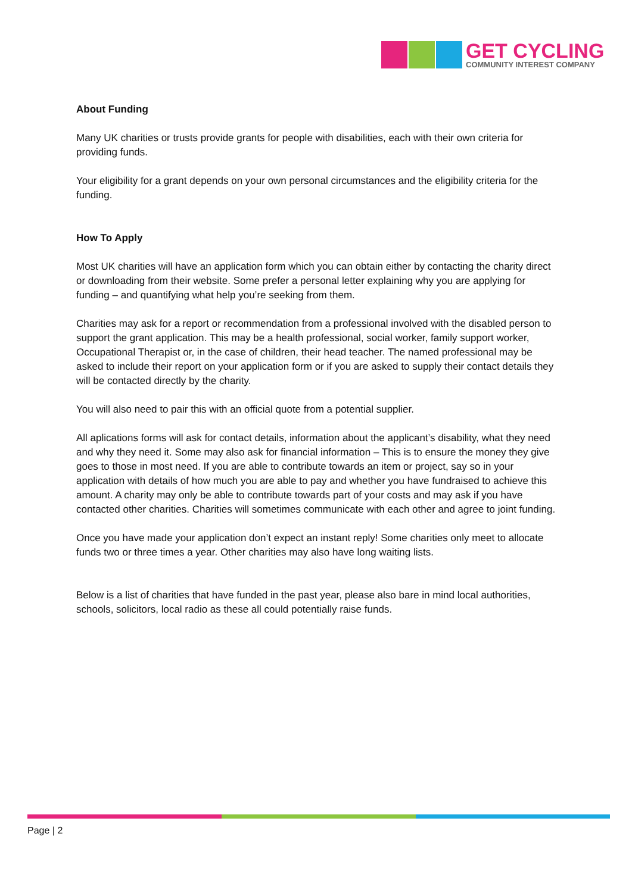GET CYCLING
COMMUNITY INTEREST COMPANY
About Funding
Many UK charities or trusts provide grants for people with disabilities, each with their own criteria for providing funds.
Your eligibility for a grant depends on your own personal circumstances and the eligibility criteria for the funding.
How To Apply
Most UK charities will have an application form which you can obtain either by contacting the charity direct or downloading from their website. Some prefer a personal letter explaining why you are applying for funding – and quantifying what help you’re seeking from them.
Charities may ask for a report or recommendation from a professional involved with the disabled person to support the grant application. This may be a health professional, social worker, family support worker, Occupational Therapist or, in the case of children, their head teacher. The named professional may be asked to include their report on your application form or if you are asked to supply their contact details they will be contacted directly by the charity.
You will also need to pair this with an official quote from a potential supplier.
All aplications forms will ask for contact details, information about the applicant’s disability, what they need and why they need it. Some may also ask for financial information – This is to ensure the money they give goes to those in most need. If you are able to contribute towards an item or project, say so in your application with details of how much you are able to pay and whether you have fundraised to achieve this amount. A charity may only be able to contribute towards part of your costs and may ask if you have contacted other charities. Charities will sometimes communicate with each other and agree to joint funding.
Once you have made your application don’t expect an instant reply! Some charities only meet to allocate funds two or three times a year. Other charities may also have long waiting lists.
Below is a list of charities that have funded in the past year, please also bare in mind local authorities, schools, solicitors, local radio as these all could potentially raise funds.
Page | 2